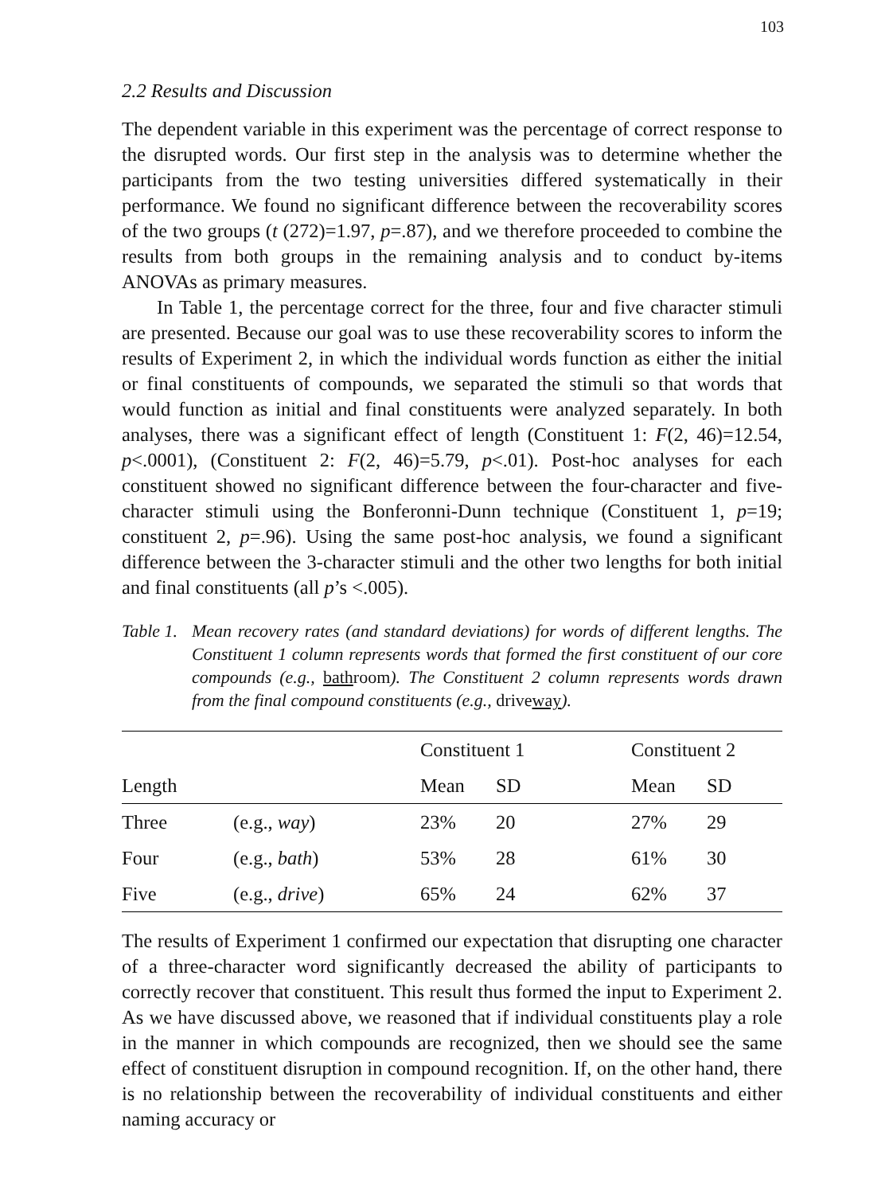103
2.2 Results and Discussion
The dependent variable in this experiment was the percentage of correct response to the disrupted words. Our first step in the analysis was to determine whether the participants from the two testing universities differed systematically in their performance. We found no significant difference between the recoverability scores of the two groups (t (272)=1.97, p=.87), and we therefore proceeded to combine the results from both groups in the remaining analysis and to conduct by-items ANOVAs as primary measures.
In Table 1, the percentage correct for the three, four and five character stimuli are presented. Because our goal was to use these recoverability scores to inform the results of Experiment 2, in which the individual words function as either the initial or final constituents of compounds, we separated the stimuli so that words that would function as initial and final constituents were analyzed separately. In both analyses, there was a significant effect of length (Constituent 1: F(2, 46)=12.54, p<.0001), (Constituent 2: F(2, 46)=5.79, p<.01). Post-hoc analyses for each constituent showed no significant difference between the four-character and five-character stimuli using the Bonferonni-Dunn technique (Constituent 1, p=19; constituent 2, p=.96). Using the same post-hoc analysis, we found a significant difference between the 3-character stimuli and the other two lengths for both initial and final constituents (all p’s <.005).
Table 1.
Mean recovery rates (and standard deviations) for words of different lengths. The Constituent 1 column represents words that formed the first constituent of our core compounds (e.g., bathroom). The Constituent 2 column represents words drawn from the final compound constituents (e.g., driveway).
| | | Constituent 1 | | Constituent 2 | |
| --- | --- | --- | --- | --- | --- |
| Length | | Mean | SD | Mean | SD |
| Three | (e.g., way ) | 23% | 20 | 27% | 29 |
| Four | (e.g., bath ) | 53% | 28 | 61% | 30 |
| Five | (e.g., drive ) | 65% | 24 | 62% | 37 |
The results of Experiment 1 confirmed our expectation that disrupting one character of a three-character word significantly decreased the ability of participants to correctly recover that constituent. This result thus formed the input to Experiment 2. As we have discussed above, we reasoned that if individual constituents play a role in the manner in which compounds are recognized, then we should see the same effect of constituent disruption in compound recognition. If, on the other hand, there is no relationship between the recoverability of individual constituents and either naming accuracy or